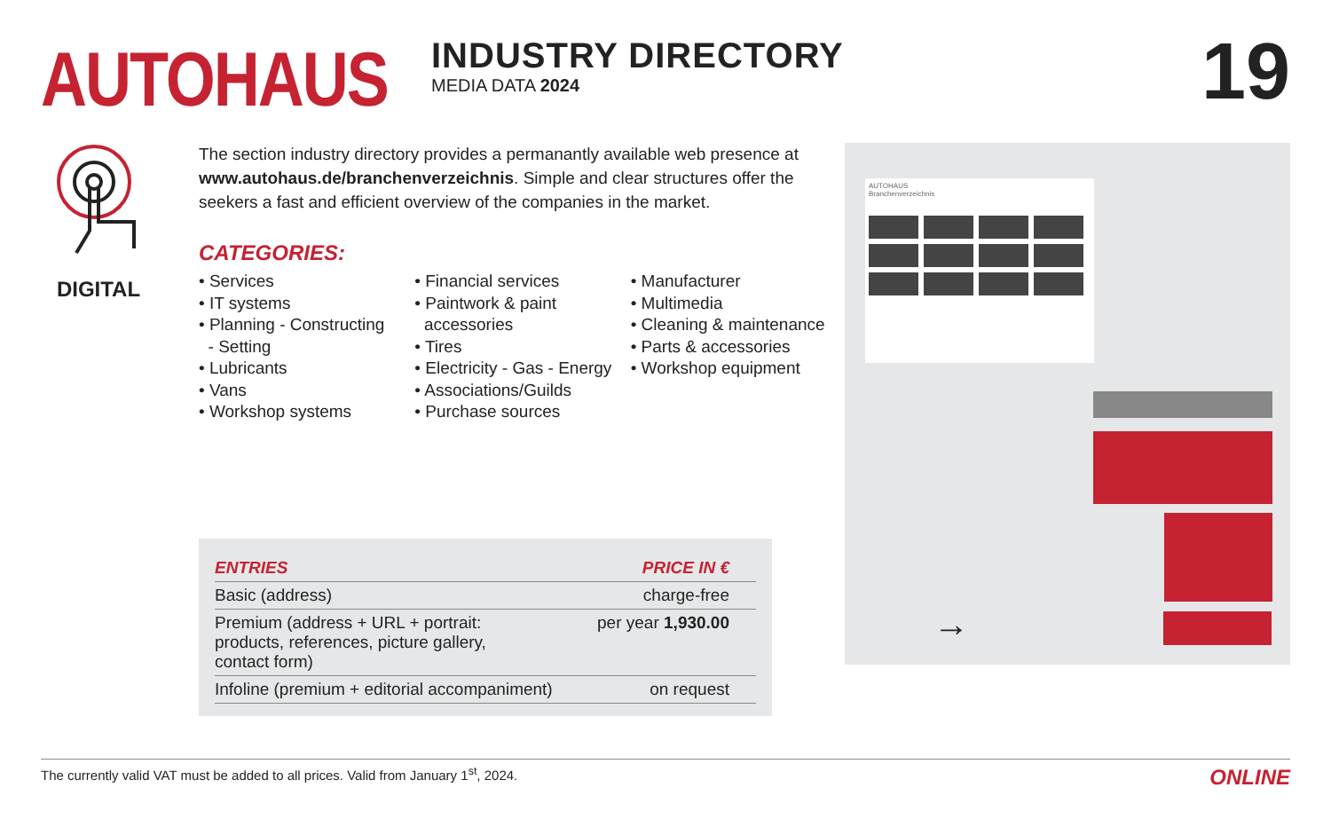AUTOHAUS
INDUSTRY DIRECTORY
MEDIA DATA 2024
19
DIGITAL
The section industry directory provides a permanantly available web presence at www.autohaus.de/branchenverzeichnis. Simple and clear structures offer the seekers a fast and efficient overview of the companies in the market.
CATEGORIES:
• Services
• IT systems
• Planning - Constructing
- Setting
• Lubricants
• Vans
• Workshop systems
• Financial services
• Paintwork & paint
accessories
• Tires
• Electricity - Gas - Energy
• Associations/Guilds
• Purchase sources
• Manufacturer
• Multimedia
• Cleaning & maintenance
• Parts & accessories
• Workshop equipment
| ENTRIES | PRICE IN € |
| --- | --- |
| Basic (address) | charge-free |
| Premium (address + URL + portrait: products, references, picture gallery, contact form) | per year 1,930.00 |
| Infoline (premium + editorial accompaniment) | on request |
AUTOHAUS
Branchenverzeichnis
→
The currently valid VAT must be added to all prices. Valid from January 1<sup>st</sup>, 2024. ONLINE